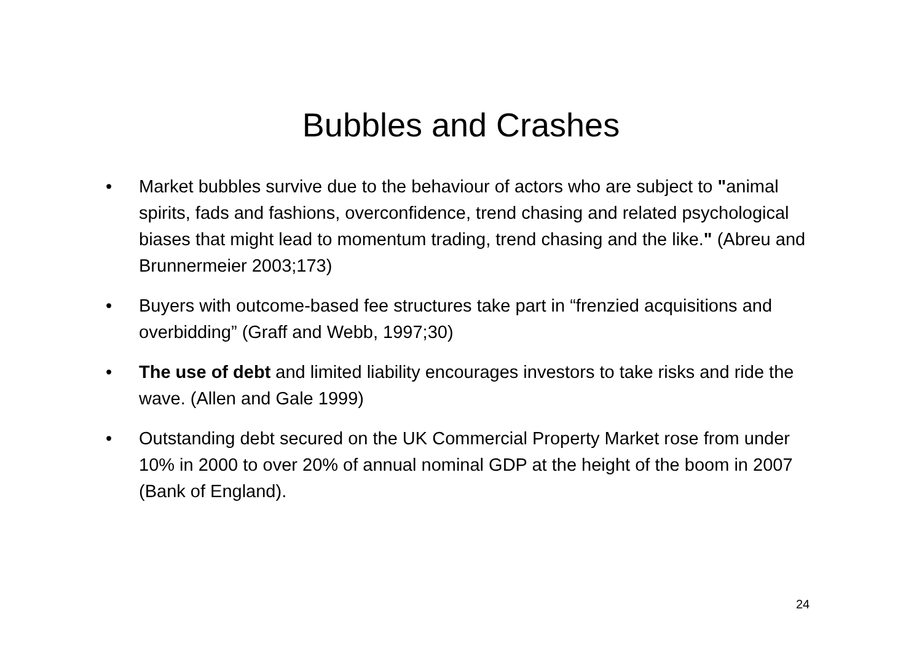Bubbles and Crashes
• Market bubbles survive due to the behaviour of actors who are subject to "animal spirits, fads and fashions, overconfidence, trend chasing and related psychological biases that might lead to momentum trading, trend chasing and the like." (Abreu and Brunnermeier 2003;173)
• Buyers with outcome-based fee structures take part in “frenzied acquisitions and overbidding” (Graff and Webb, 1997;30)
• The use of debt and limited liability encourages investors to take risks and ride the wave. (Allen and Gale 1999)
• Outstanding debt secured on the UK Commercial Property Market rose from under 10% in 2000 to over 20% of annual nominal GDP at the height of the boom in 2007 (Bank of England).
24